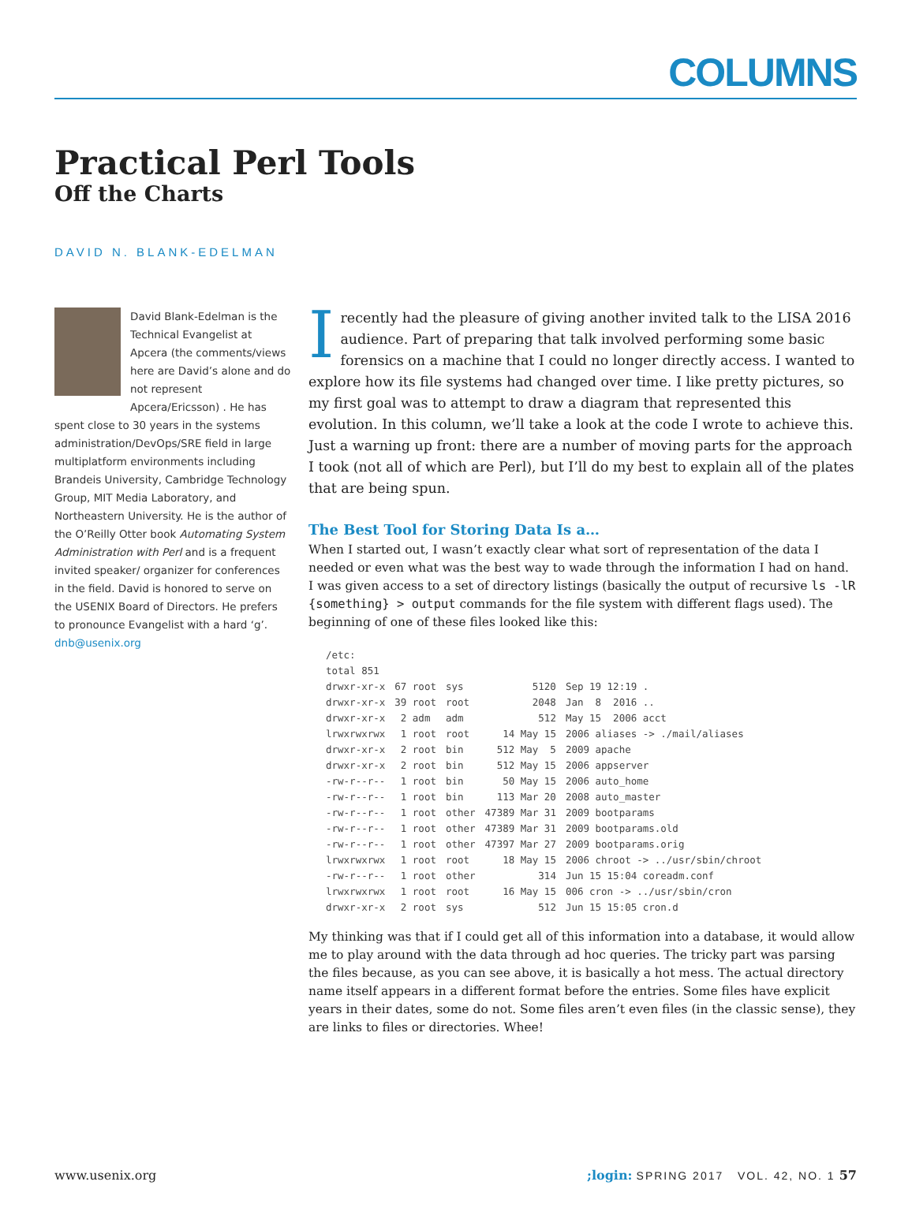COLUMNS
Practical Perl Tools
Off the Charts
DAVID N. BLANK-EDELMAN
David Blank-Edelman is the Technical Evangelist at Apcera (the comments/views here are David’s alone and do not represent Apcera/Ericsson) . He has spent close to 30 years in the systems administration/DevOps/SRE field in large multiplatform environments including Brandeis University, Cambridge Technology Group, MIT Media Laboratory, and Northeastern University. He is the author of the O’Reilly Otter book Automating System Administration with Perl and is a frequent invited speaker/ organizer for conferences in the field. David is honored to serve on the USENIX Board of Directors. He prefers to pronounce Evangelist with a hard ‘g’. dnb@usenix.org
I recently had the pleasure of giving another invited talk to the LISA 2016 audience. Part of preparing that talk involved performing some basic forensics on a machine that I could no longer directly access. I wanted to explore how its file systems had changed over time. I like pretty pictures, so my first goal was to attempt to draw a diagram that represented this evolution. In this column, we’ll take a look at the code I wrote to achieve this. Just a warning up front: there are a number of moving parts for the approach I took (not all of which are Perl), but I’ll do my best to explain all of the plates that are being spun.
The Best Tool for Storing Data Is a…
When I started out, I wasn’t exactly clear what sort of representation of the data I needed or even what was the best way to wade through the information I had on hand. I was given access to a set of directory listings (basically the output of recursive ls -lR {something} > output commands for the file system with different flags used). The beginning of one of these files looked like this:
| /etc: | | | | |
| total 851 | | | | |
| drwxr-xr-x | 67 root | sys | 5120 | Sep 19 12:19 . |
| drwxr-xr-x | 39 root | root | 2048 | Jan 8 2016 .. |
| drwxr-xr-x | 2 adm | adm | 512 | May 15 2006 acct |
| lrwxrwxrwx | 1 root | root | 14 May 15 | 2006 aliases -> ./mail/aliases |
| drwxr-xr-x | 2 root | bin | 512 May 5 | 2009 apache |
| drwxr-xr-x | 2 root | bin | 512 May 15 | 2006 appserver |
| -rw-r--r-- | 1 root | bin | 50 May 15 | 2006 auto_home |
| -rw-r--r-- | 1 root | bin | 113 Mar 20 | 2008 auto_master |
| -rw-r--r-- | 1 root | other | 47389 Mar 31 | 2009 bootparams |
| -rw-r--r-- | 1 root | other | 47389 Mar 31 | 2009 bootparams.old |
| -rw-r--r-- | 1 root | other | 47397 Mar 27 | 2009 bootparams.orig |
| lrwxrwxrwx | 1 root | root | 18 May 15 | 2006 chroot -> ../usr/sbin/chroot |
| -rw-r--r-- | 1 root | other | 314 | Jun 15 15:04 coreadm.conf |
| lrwxrwxrwx | 1 root | root | 16 May 15 | 006 cron -> ../usr/sbin/cron |
| drwxr-xr-x | 2 root | sys | 512 | Jun 15 15:05 cron.d |
My thinking was that if I could get all of this information into a database, it would allow me to play around with the data through ad hoc queries. The tricky part was parsing the files because, as you can see above, it is basically a hot mess. The actual directory name itself appears in a different format before the entries. Some files have explicit years in their dates, some do not. Some files aren’t even files (in the classic sense), they are links to files or directories. Whee!
www.usenix.org;login: SPRING 2017 VOL. 42, NO. 1 57